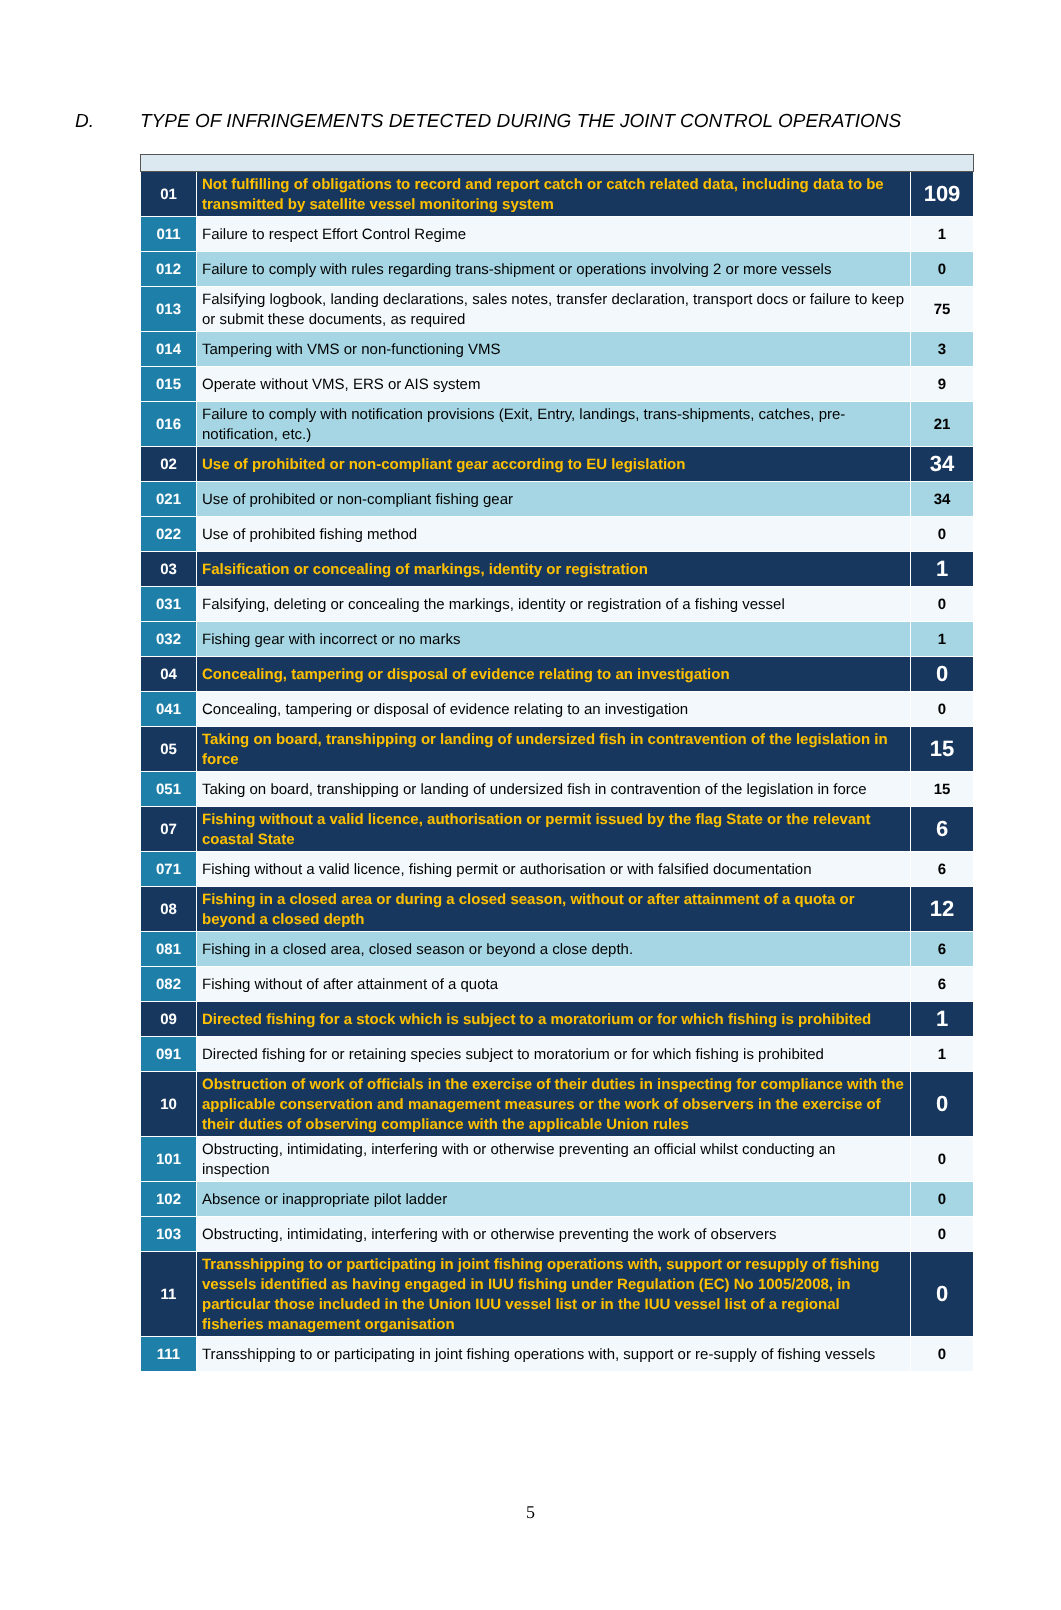D. TYPE OF INFRINGEMENTS DETECTED DURING THE JOINT CONTROL OPERATIONS
| 01 | Not fulfilling of obligations to record and report catch or catch related data, including data to be transmitted by satellite vessel monitoring system | 109 |
| 011 | Failure to respect Effort Control Regime | 1 |
| 012 | Failure to comply with rules regarding trans-shipment or operations involving 2 or more vessels | 0 |
| 013 | Falsifying logbook, landing declarations, sales notes, transfer declaration, transport docs or failure to keep or submit these documents, as required | 75 |
| 014 | Tampering with VMS or non-functioning VMS | 3 |
| 015 | Operate without VMS, ERS or AIS system | 9 |
| 016 | Failure to comply with notification provisions (Exit, Entry, landings, trans-shipments, catches, pre-notification, etc.) | 21 |
| 02 | Use of prohibited or non-compliant gear according to EU legislation | 34 |
| 021 | Use of prohibited or non-compliant fishing gear | 34 |
| 022 | Use of prohibited fishing method | 0 |
| 03 | Falsification or concealing of markings, identity or registration | 1 |
| 031 | Falsifying, deleting or concealing the markings, identity or registration of a fishing vessel | 0 |
| 032 | Fishing gear with incorrect or no marks | 1 |
| 04 | Concealing, tampering or disposal of evidence relating to an investigation | 0 |
| 041 | Concealing, tampering or disposal of evidence relating to an investigation | 0 |
| 05 | Taking on board, transhipping or landing of undersized fish in contravention of the legislation in force | 15 |
| 051 | Taking on board, transhipping or landing of undersized fish in contravention of the legislation in force | 15 |
| 07 | Fishing without a valid licence, authorisation or permit issued by the flag State or the relevant coastal State | 6 |
| 071 | Fishing without a valid licence, fishing permit or authorisation or with falsified documentation | 6 |
| 08 | Fishing in a closed area or during a closed season, without or after attainment of a quota or beyond a closed depth | 12 |
| 081 | Fishing in a closed area, closed season or beyond a close depth. | 6 |
| 082 | Fishing without of after attainment of a quota | 6 |
| 09 | Directed fishing for a stock which is subject to a moratorium or for which fishing is prohibited | 1 |
| 091 | Directed fishing for or retaining species subject to moratorium or for which fishing is prohibited | 1 |
| 10 | Obstruction of work of officials in the exercise of their duties in inspecting for compliance with the applicable conservation and management measures or the work of observers in the exercise of their duties of observing compliance with the applicable Union rules | 0 |
| 101 | Obstructing, intimidating, interfering with or otherwise preventing an official whilst conducting an inspection | 0 |
| 102 | Absence or inappropriate pilot ladder | 0 |
| 103 | Obstructing, intimidating, interfering with or otherwise preventing the work of observers | 0 |
| 11 | Transshipping to or participating in joint fishing operations with, support or resupply of fishing vessels identified as having engaged in IUU fishing under Regulation (EC) No 1005/2008, in particular those included in the Union IUU vessel list or in the IUU vessel list of a regional fisheries management organisation | 0 |
| 111 | Transshipping to or participating in joint fishing operations with, support or re-supply of fishing vessels | 0 |
5